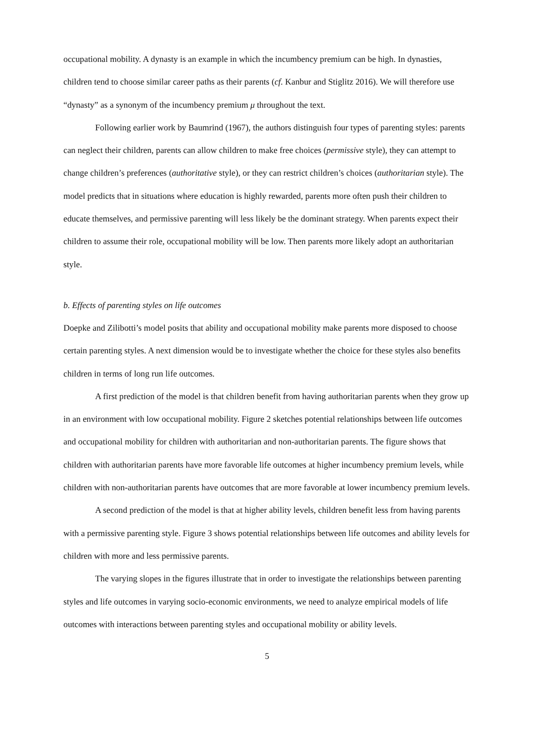occupational mobility. A dynasty is an example in which the incumbency premium can be high. In dynasties, children tend to choose similar career paths as their parents (cf. Kanbur and Stiglitz 2016). We will therefore use “dynasty” as a synonym of the incumbency premium μ throughout the text.
Following earlier work by Baumrind (1967), the authors distinguish four types of parenting styles: parents can neglect their children, parents can allow children to make free choices (permissive style), they can attempt to change children’s preferences (authoritative style), or they can restrict children’s choices (authoritarian style). The model predicts that in situations where education is highly rewarded, parents more often push their children to educate themselves, and permissive parenting will less likely be the dominant strategy. When parents expect their children to assume their role, occupational mobility will be low. Then parents more likely adopt an authoritarian style.
b. Effects of parenting styles on life outcomes
Doepke and Zilibotti’s model posits that ability and occupational mobility make parents more disposed to choose certain parenting styles. A next dimension would be to investigate whether the choice for these styles also benefits children in terms of long run life outcomes.
A first prediction of the model is that children benefit from having authoritarian parents when they grow up in an environment with low occupational mobility. Figure 2 sketches potential relationships between life outcomes and occupational mobility for children with authoritarian and non-authoritarian parents. The figure shows that children with authoritarian parents have more favorable life outcomes at higher incumbency premium levels, while children with non-authoritarian parents have outcomes that are more favorable at lower incumbency premium levels.
A second prediction of the model is that at higher ability levels, children benefit less from having parents with a permissive parenting style. Figure 3 shows potential relationships between life outcomes and ability levels for children with more and less permissive parents.
The varying slopes in the figures illustrate that in order to investigate the relationships between parenting styles and life outcomes in varying socio-economic environments, we need to analyze empirical models of life outcomes with interactions between parenting styles and occupational mobility or ability levels.
5